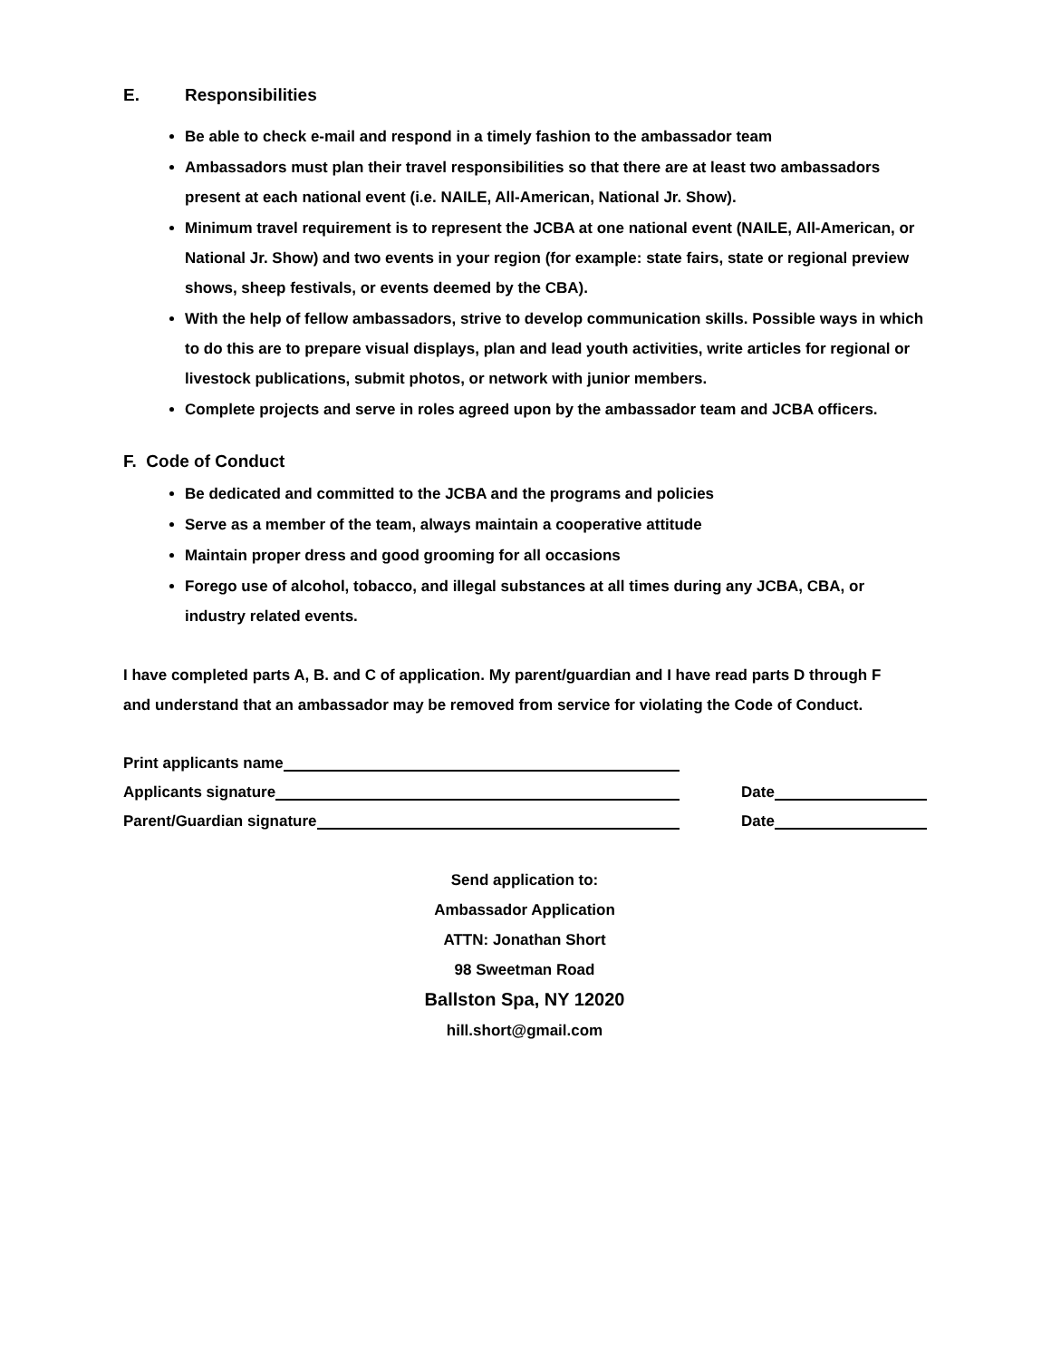E. Responsibilities
Be able to check e-mail and respond in a timely fashion to the ambassador team
Ambassadors must plan their travel responsibilities so that there are at least two ambassadors present at each national event (i.e. NAILE, All-American, National Jr. Show).
Minimum travel requirement is to represent the JCBA at one national event (NAILE, All-American, or National Jr. Show) and two events in your region (for example: state fairs, state or regional preview shows, sheep festivals, or events deemed by the CBA).
With the help of fellow ambassadors, strive to develop communication skills. Possible ways in which to do this are to prepare visual displays, plan and lead youth activities, write articles for regional or livestock publications, submit photos, or network with junior members.
Complete projects and serve in roles agreed upon by the ambassador team and JCBA officers.
F. Code of Conduct
Be dedicated and committed to the JCBA and the programs and policies
Serve as a member of the team, always maintain a cooperative attitude
Maintain proper dress and good grooming for all occasions
Forego use of alcohol, tobacco, and illegal substances at all times during any JCBA, CBA, or industry related events.
I have completed parts A, B. and C of application. My parent/guardian and I have read parts D through F and understand that an ambassador may be removed from service for violating the Code of Conduct.
Print applicants name
Applicants signature Date
Parent/Guardian signature Date
Send application to:
Ambassador Application
ATTN: Jonathan Short
98 Sweetman Road
Ballston Spa, NY 12020
hill.short@gmail.com